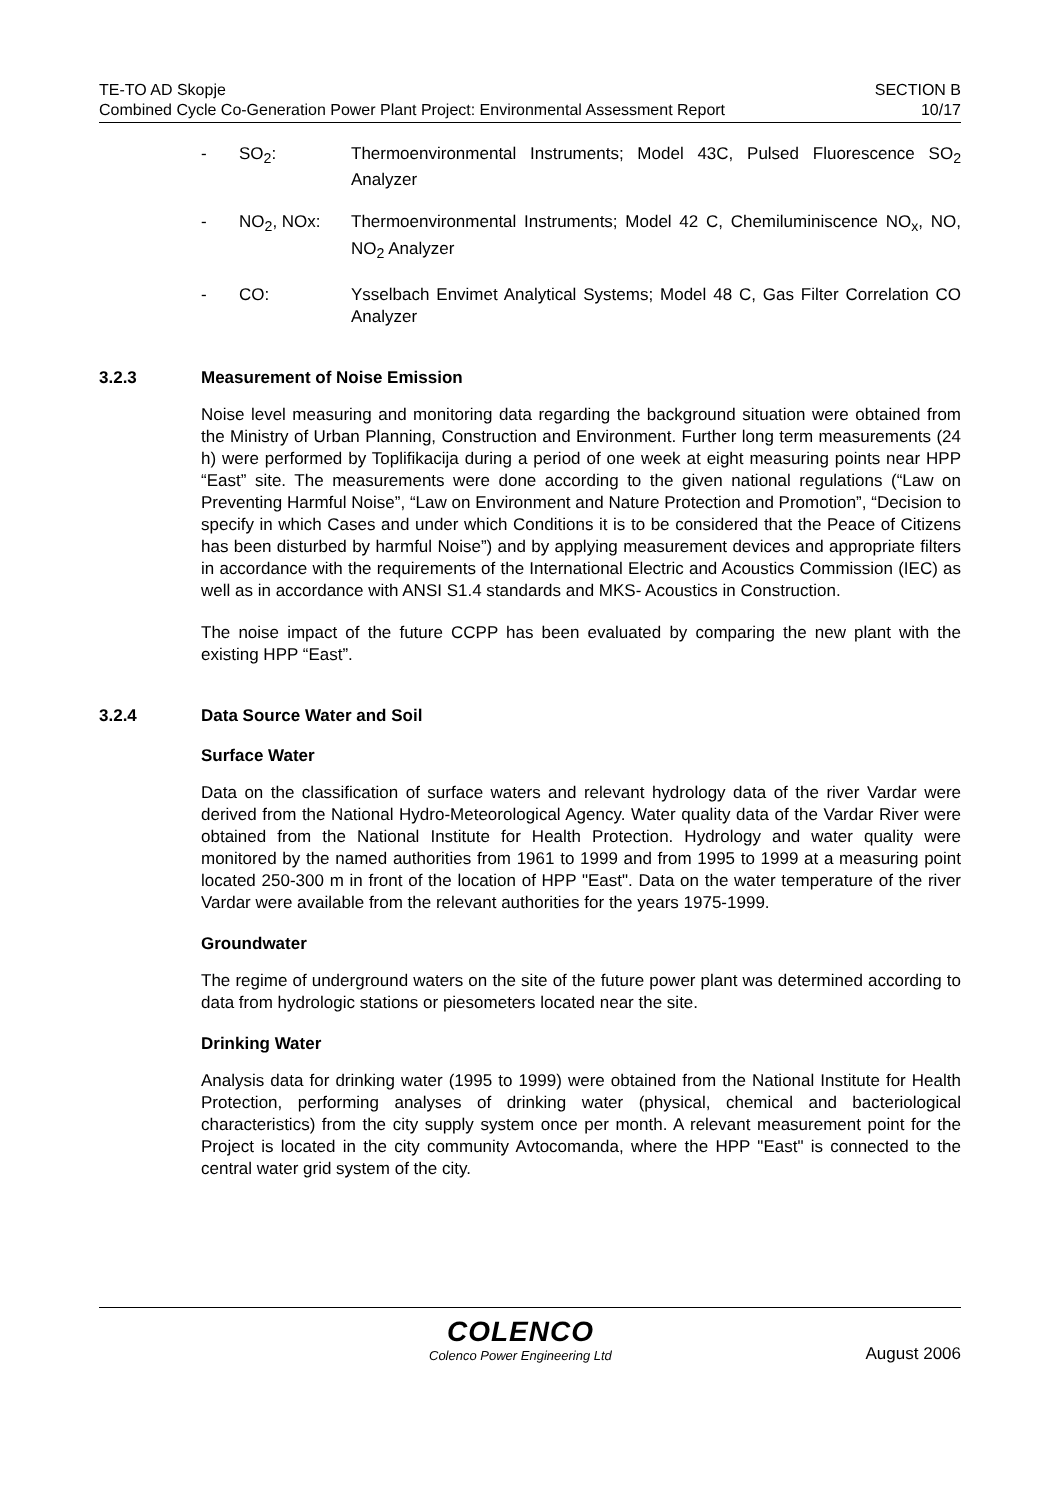TE-TO AD Skopje
Combined Cycle Co-Generation Power Plant Project: Environmental Assessment Report
SECTION B
10/17
- SO<sub>2</sub>: Thermoenvironmental Instruments; Model 43C, Pulsed Fluorescence SO<sub>2</sub> Analyzer
- NO<sub>2</sub>, NOx: Thermoenvironmental Instruments; Model 42 C, Chemiluminiscence NO<sub>x</sub>, NO, NO<sub>2</sub> Analyzer
- CO: Ysselbach Envimet Analytical Systems; Model 48 C, Gas Filter Correlation CO Analyzer
3.2.3 Measurement of Noise Emission
Noise level measuring and monitoring data regarding the background situation were obtained from the Ministry of Urban Planning, Construction and Environment. Further long term measurements (24 h) were performed by Toplifikacija during a period of one week at eight measuring points near HPP “East” site. The measurements were done according to the given national regulations (“Law on Preventing Harmful Noise”, “Law on Environment and Nature Protection and Promotion”, “Decision to specify in which Cases and under which Conditions it is to be considered that the Peace of Citizens has been disturbed by harmful Noise”) and by applying measurement devices and appropriate filters in accordance with the requirements of the International Electric and Acoustics Commission (IEC) as well as in accordance with ANSI S1.4 standards and MKS- Acoustics in Construction.
The noise impact of the future CCPP has been evaluated by comparing the new plant with the existing HPP “East”.
3.2.4 Data Source Water and Soil
Surface Water
Data on the classification of surface waters and relevant hydrology data of the river Vardar were derived from the National Hydro-Meteorological Agency. Water quality data of the Vardar River were obtained from the National Institute for Health Protection. Hydrology and water quality were monitored by the named authorities from 1961 to 1999 and from 1995 to 1999 at a measuring point located 250-300 m in front of the location of HPP "East". Data on the water temperature of the river Vardar were available from the relevant authorities for the years 1975-1999.
Groundwater
The regime of underground waters on the site of the future power plant was determined according to data from hydrologic stations or piesometers located near the site.
Drinking Water
Analysis data for drinking water (1995 to 1999) were obtained from the National Institute for Health Protection, performing analyses of drinking water (physical, chemical and bacteriological characteristics) from the city supply system once per month. A relevant measurement point for the Project is located in the city community Avtocomanda, where the HPP "East" is connected to the central water grid system of the city.
COLENCO
Colenco Power Engineering Ltd
August 2006